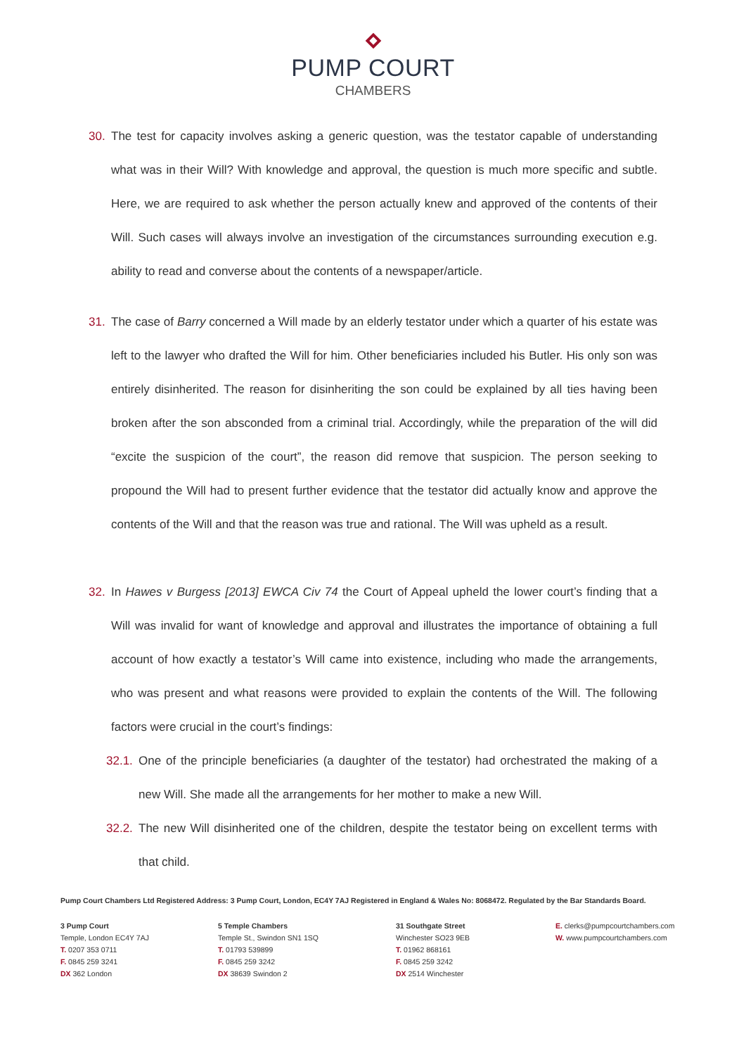PUMP COURT
CHAMBERS
30. The test for capacity involves asking a generic question, was the testator capable of understanding what was in their Will? With knowledge and approval, the question is much more specific and subtle. Here, we are required to ask whether the person actually knew and approved of the contents of their Will. Such cases will always involve an investigation of the circumstances surrounding execution e.g. ability to read and converse about the contents of a newspaper/article.
31. The case of Barry concerned a Will made by an elderly testator under which a quarter of his estate was left to the lawyer who drafted the Will for him. Other beneficiaries included his Butler. His only son was entirely disinherited. The reason for disinheriting the son could be explained by all ties having been broken after the son absconded from a criminal trial. Accordingly, while the preparation of the will did “excite the suspicion of the court”, the reason did remove that suspicion. The person seeking to propound the Will had to present further evidence that the testator did actually know and approve the contents of the Will and that the reason was true and rational. The Will was upheld as a result.
32. In Hawes v Burgess [2013] EWCA Civ 74 the Court of Appeal upheld the lower court’s finding that a Will was invalid for want of knowledge and approval and illustrates the importance of obtaining a full account of how exactly a testator’s Will came into existence, including who made the arrangements, who was present and what reasons were provided to explain the contents of the Will. The following factors were crucial in the court’s findings:
32.1.
One of the principle beneficiaries (a daughter of the testator) had orchestrated the making of a new Will. She made all the arrangements for her mother to make a new Will.
32.2.
The new Will disinherited one of the children, despite the testator being on excellent terms with that child.
Pump Court Chambers Ltd Registered Address: 3 Pump Court, London, EC4Y 7AJ Registered in England & Wales No: 8068472. Regulated by the Bar Standards Board.
3 Pump Court
Temple, London EC4Y 7AJ
T. 0207 353 0711
F. 0845 259 3241
DX 362 London
5 Temple Chambers
Temple St., Swindon SN1 1SQ
T. 01793 539899
F. 0845 259 3242
DX 38639 Swindon 2
31 Southgate Street
Winchester SO23 9EB
T. 01962 868161
F. 0845 259 3242
DX 2514 Winchester
E. clerks@pumpcourtchambers.com
W. www.pumpcourtchambers.com